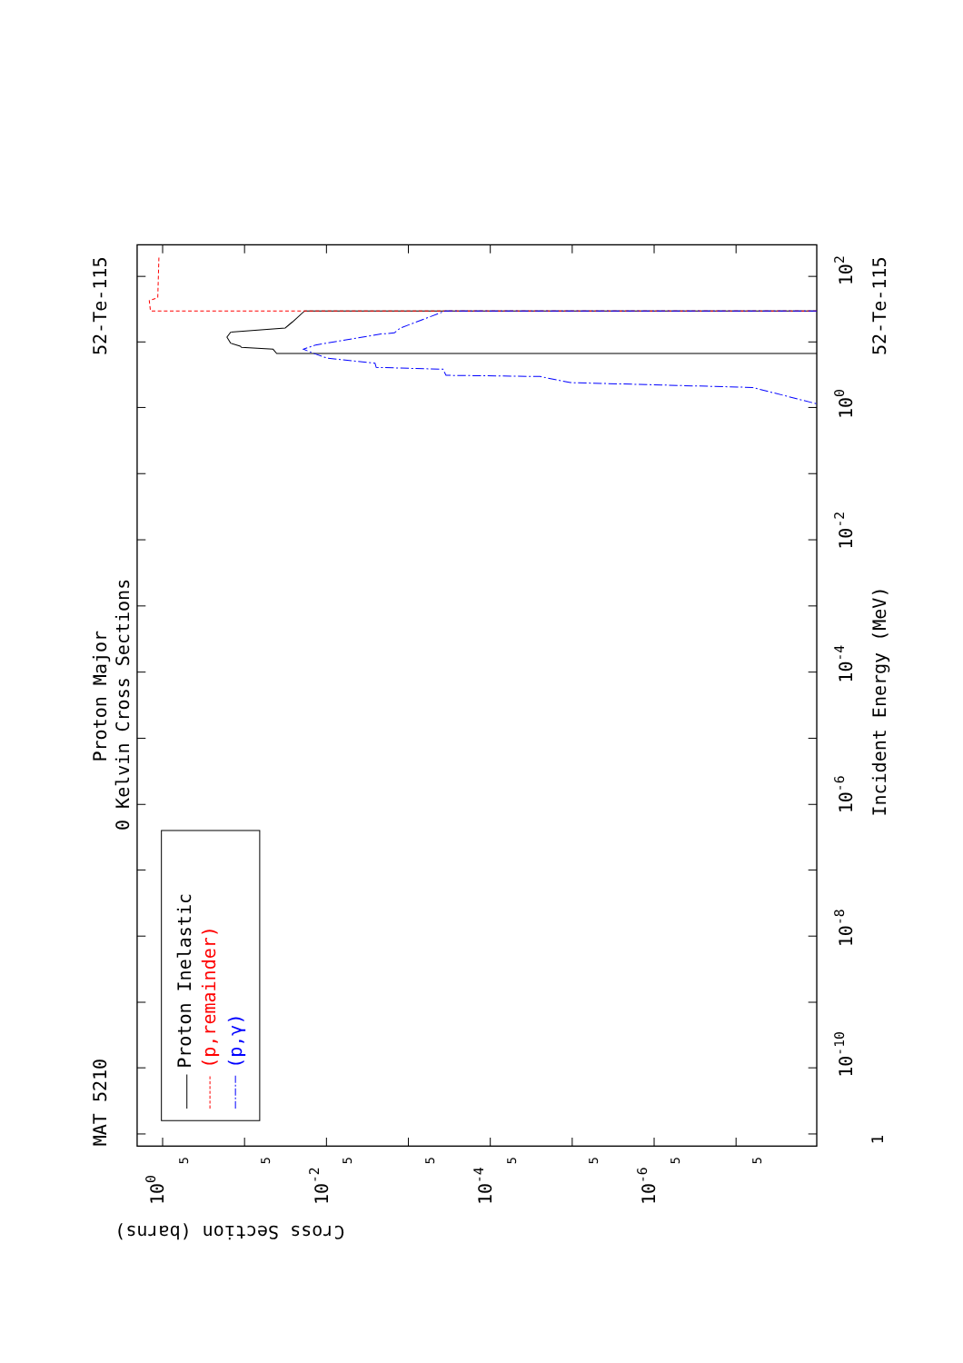Proton Inelastic
(p,remainder)
(p,γ)
Proton Major
0 Kelvin Cross Sections
MAT 5210
52-Te-115
52-Te-115
Incident Energy (MeV)
Cross Section (barns)
1
10-10
10-8
10-6
10-4
10-2
100
102
100
10-2
10-4
10-6
5
5
5
5
5
5
5
5